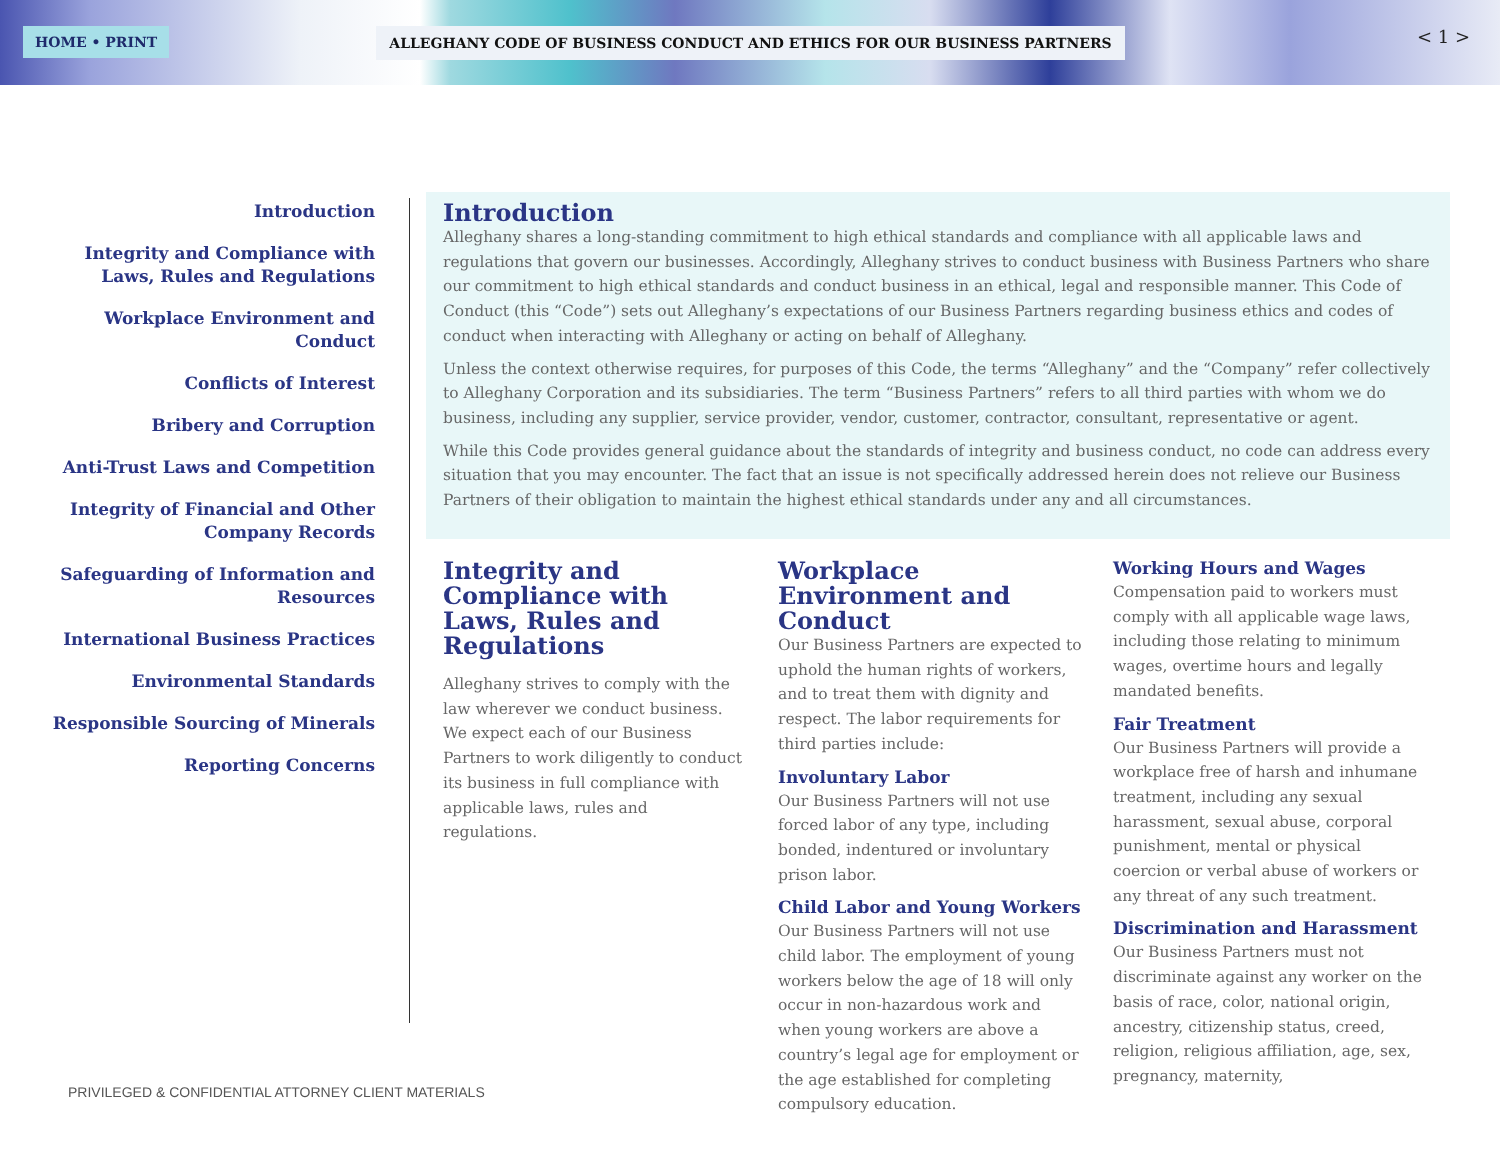HOME • PRINT ALLEGHANY CODE OF BUSINESS CONDUCT AND ETHICS FOR OUR BUSINESS PARTNERS < 1 >
Introduction
Integrity and Compliance with Laws, Rules and Regulations
Workplace Environment and Conduct
Conflicts of Interest
Bribery and Corruption
Anti-Trust Laws and Competition
Integrity of Financial and Other Company Records
Safeguarding of Information and Resources
International Business Practices
Environmental Standards
Responsible Sourcing of Minerals
Reporting Concerns
Introduction
Alleghany shares a long-standing commitment to high ethical standards and compliance with all applicable laws and regulations that govern our businesses. Accordingly, Alleghany strives to conduct business with Business Partners who share our commitment to high ethical standards and conduct business in an ethical, legal and responsible manner. This Code of Conduct (this “Code”) sets out Alleghany’s expectations of our Business Partners regarding business ethics and codes of conduct when interacting with Alleghany or acting on behalf of Alleghany.
Unless the context otherwise requires, for purposes of this Code, the terms “Alleghany” and the “Company” refer collectively to Alleghany Corporation and its subsidiaries. The term “Business Partners” refers to all third parties with whom we do business, including any supplier, service provider, vendor, customer, contractor, consultant, representative or agent.
While this Code provides general guidance about the standards of integrity and business conduct, no code can address every situation that you may encounter. The fact that an issue is not specifically addressed herein does not relieve our Business Partners of their obligation to maintain the highest ethical standards under any and all circumstances.
Integrity and Compliance with Laws, Rules and Regulations
Alleghany strives to comply with the law wherever we conduct business. We expect each of our Business Partners to work diligently to conduct its business in full compliance with applicable laws, rules and regulations.
Workplace Environment and Conduct
Our Business Partners are expected to uphold the human rights of workers, and to treat them with dignity and respect. The labor requirements for third parties include:
Involuntary Labor
Our Business Partners will not use forced labor of any type, including bonded, indentured or involuntary prison labor.
Child Labor and Young Workers
Our Business Partners will not use child labor. The employment of young workers below the age of 18 will only occur in non-hazardous work and when young workers are above a country’s legal age for employment or the age established for completing compulsory education.
Working Hours and Wages
Compensation paid to workers must comply with all applicable wage laws, including those relating to minimum wages, overtime hours and legally mandated benefits.
Fair Treatment
Our Business Partners will provide a workplace free of harsh and inhumane treatment, including any sexual harassment, sexual abuse, corporal punishment, mental or physical coercion or verbal abuse of workers or any threat of any such treatment.
Discrimination and Harassment
Our Business Partners must not discriminate against any worker on the basis of race, color, national origin, ancestry, citizenship status, creed, religion, religious affiliation, age, sex, pregnancy, maternity,
PRIVILEGED & CONFIDENTIAL ATTORNEY CLIENT MATERIALS